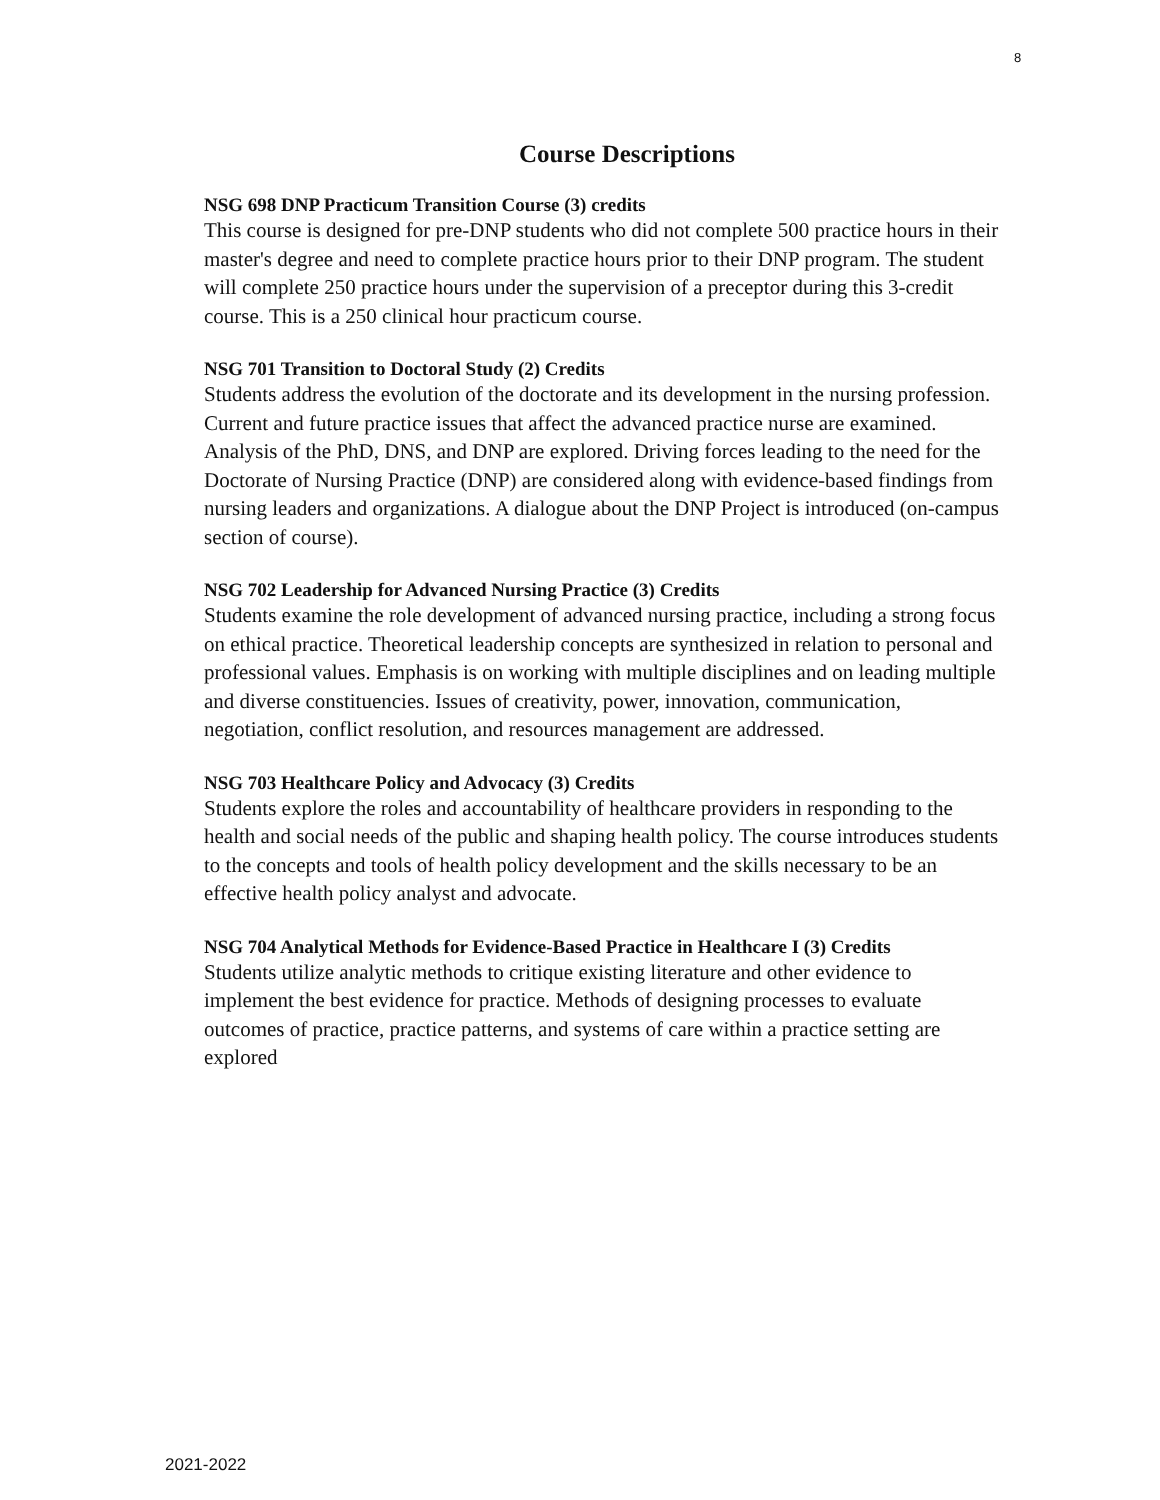8
Course Descriptions
NSG 698 DNP Practicum Transition Course (3) credits
This course is designed for pre-DNP students who did not complete 500 practice hours in their master's degree and need to complete practice hours prior to their DNP program. The student will complete 250 practice hours under the supervision of a preceptor during this 3-credit course. This is a 250 clinical hour practicum course.
NSG 701 Transition to Doctoral Study (2) Credits
Students address the evolution of the doctorate and its development in the nursing profession. Current and future practice issues that affect the advanced practice nurse are examined. Analysis of the PhD, DNS, and DNP are explored. Driving forces leading to the need for the Doctorate of Nursing Practice (DNP) are considered along with evidence-based findings from nursing leaders and organizations. A dialogue about the DNP Project is introduced (on-campus section of course).
NSG 702 Leadership for Advanced Nursing Practice (3) Credits
Students examine the role development of advanced nursing practice, including a strong focus on ethical practice. Theoretical leadership concepts are synthesized in relation to personal and professional values. Emphasis is on working with multiple disciplines and on leading multiple and diverse constituencies. Issues of creativity, power, innovation, communication, negotiation, conflict resolution, and resources management are addressed.
NSG 703 Healthcare Policy and Advocacy (3) Credits
Students explore the roles and accountability of healthcare providers in responding to the health and social needs of the public and shaping health policy. The course introduces students to the concepts and tools of health policy development and the skills necessary to be an effective health policy analyst and advocate.
NSG 704 Analytical Methods for Evidence-Based Practice in Healthcare I (3) Credits
Students utilize analytic methods to critique existing literature and other evidence to implement the best evidence for practice. Methods of designing processes to evaluate outcomes of practice, practice patterns, and systems of care within a practice setting are explored
2021-2022